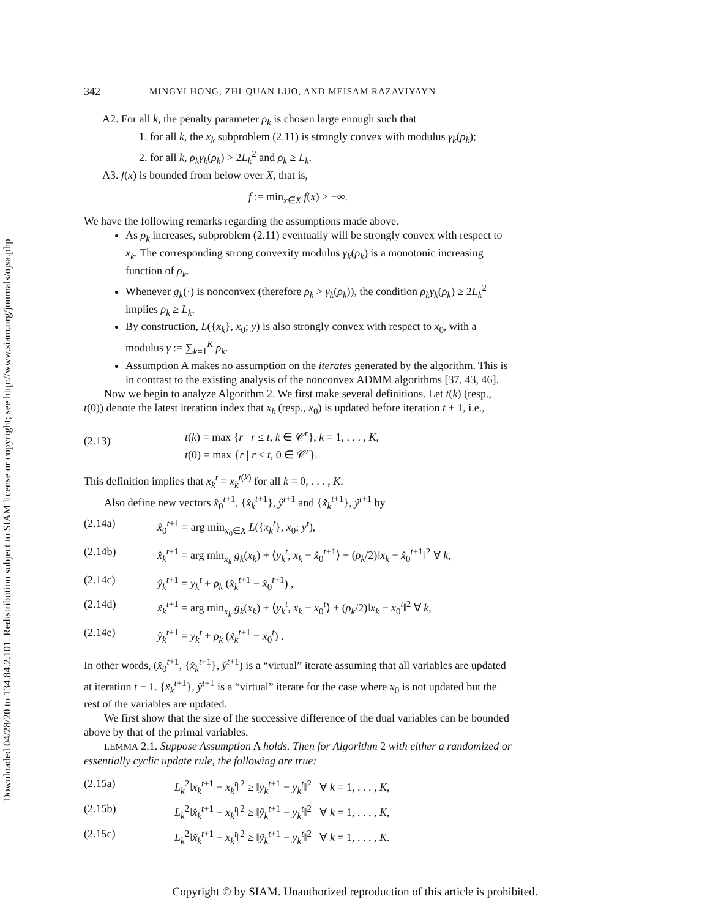Downloaded 04/28/20 to 134.84.2.101. Redistribution subject to SIAM license or copyright; see http://www.siam.org/journals/ojsa.php
342 MINGYI HONG, ZHI-QUAN LUO, AND MEISAM RAZAVIYAYN
A2. For all k, the penalty parameter ρ<sub>k</sub> is chosen large enough such that
1. for all k, the x<sub>k</sub> subproblem (2.11) is strongly convex with modulus γ<sub>k</sub>(ρ<sub>k</sub>);
2. for all k, ρ<sub>k</sub>γ<sub>k</sub>(ρ<sub>k</sub>) > 2L<sub>k</sub><sup>2</sup> and ρ<sub>k</sub> ≥ L<sub>k</sub>.
A3. f(x) is bounded from below over X, that is,
f := min<sub>x∈X</sub> f(x) > −∞.
We have the following remarks regarding the assumptions made above.
As ρ<sub>k</sub> increases, subproblem (2.11) eventually will be strongly convex with respect to x<sub>k</sub>. The corresponding strong convexity modulus γ<sub>k</sub>(ρ<sub>k</sub>) is a monotonic increasing function of ρ<sub>k</sub>.
Whenever g<sub>k</sub>(·) is nonconvex (therefore ρ<sub>k</sub> > γ<sub>k</sub>(ρ<sub>k</sub>)), the condition ρ<sub>k</sub>γ<sub>k</sub>(ρ<sub>k</sub>) ≥ 2L<sub>k</sub><sup>2</sup> implies ρ<sub>k</sub> ≥ L<sub>k</sub>.
By construction, L({x<sub>k</sub>}, x<sub>0</sub>; y) is also strongly convex with respect to x<sub>0</sub>, with a modulus γ := ∑<sub>k=1</sub><sup>K</sup> ρ<sub>k</sub>.
Assumption A makes no assumption on the iterates generated by the algorithm. This is in contrast to the existing analysis of the nonconvex ADMM algorithms [37, 43, 46].
Now we begin to analyze Algorithm 2. We first make several definitions. Let t(k) (resp., t(0)) denote the latest iteration index that x<sub>k</sub> (resp., x<sub>0</sub>) is updated before iteration t + 1, i.e.,
(2.13) t(k) = max {r | r ≤ t, k ∈ 𝒞<sup>r</sup>}, k = 1, . . . , K,
t(0) = max {r | r ≤ t, 0 ∈ 𝒞<sup>r</sup>}.
This definition implies that x<sub>k</sub><sup>t</sup> = x<sub>k</sub><sup>t(k)</sup> for all k = 0, . . . , K.
Also define new vectors x̂<sub>0</sub><sup>t+1</sup>, {x̂<sub>k</sub><sup>t+1</sup>}, ŷ<sup>t+1</sup> and {x̃<sub>k</sub><sup>t+1</sup>}, ỹ<sup>t+1</sup> by
(2.14a) x̂<sub>0</sub><sup>t+1</sup> = arg min<sub>x<sub>0</sub>∈X</sub> L({x<sub>k</sub><sup>t</sup>}, x<sub>0</sub>; y<sup>t</sup>),
(2.14b) x̂<sub>k</sub><sup>t+1</sup> = arg min<sub>x<sub>k</sub></sub> g<sub>k</sub>(x<sub>k</sub>) + ⟨y<sub>k</sub><sup>t</sup>, x<sub>k</sub> − x̂<sub>0</sub><sup>t+1</sup>⟩ + (ρ<sub>k</sub>/2)‖x<sub>k</sub> − x̂<sub>0</sub><sup>t+1</sup>‖<sup>2</sup> ∀ k,
(2.14c) ŷ<sub>k</sub><sup>t+1</sup> = y<sub>k</sub><sup>t</sup> + ρ<sub>k</sub> (x̂<sub>k</sub><sup>t+1</sup> − x̂<sub>0</sub><sup>t+1</sup>) ,
(2.14d) x̃<sub>k</sub><sup>t+1</sup> = arg min<sub>x<sub>k</sub></sub> g<sub>k</sub>(x<sub>k</sub>) + ⟨y<sub>k</sub><sup>t</sup>, x<sub>k</sub> − x<sub>0</sub><sup>t</sup>⟩ + (ρ<sub>k</sub>/2)‖x<sub>k</sub> − x<sub>0</sub><sup>t</sup>‖<sup>2</sup> ∀ k,
(2.14e) ỹ<sub>k</sub><sup>t+1</sup> = y<sub>k</sub><sup>t</sup> + ρ<sub>k</sub> (x̃<sub>k</sub><sup>t+1</sup> − x<sub>0</sub><sup>t</sup>) .
In other words, (x̂<sub>0</sub><sup>t+1</sup>, {x̂<sub>k</sub><sup>t+1</sup>}, ŷ<sup>t+1</sup>) is a “virtual” iterate assuming that all variables are updated at iteration t + 1. {x̃<sub>k</sub><sup>t+1</sup>}, ỹ<sup>t+1</sup> is a “virtual” iterate for the case where x<sub>0</sub> is not updated but the rest of the variables are updated.
We first show that the size of the successive difference of the dual variables can be bounded above by that of the primal variables.
LEMMA 2.1. Suppose Assumption A holds. Then for Algorithm 2 with either a randomized or essentially cyclic update rule, the following are true:
(2.15a) L<sub>k</sub><sup>2</sup>‖x<sub>k</sub><sup>t+1</sup> − x<sub>k</sub><sup>t</sup>‖<sup>2</sup> ≥ ‖y<sub>k</sub><sup>t+1</sup> − y<sub>k</sub><sup>t</sup>‖<sup>2</sup> ∀ k = 1, . . . , K,
(2.15b) L<sub>k</sub><sup>2</sup>‖x̂<sub>k</sub><sup>t+1</sup> − x<sub>k</sub><sup>t</sup>‖<sup>2</sup> ≥ ‖ŷ<sub>k</sub><sup>t+1</sup> − y<sub>k</sub><sup>t</sup>‖<sup>2</sup> ∀ k = 1, . . . , K,
(2.15c) L<sub>k</sub><sup>2</sup>‖x̃<sub>k</sub><sup>t+1</sup> − x<sub>k</sub><sup>t</sup>‖<sup>2</sup> ≥ ‖ỹ<sub>k</sub><sup>t+1</sup> − y<sub>k</sub><sup>t</sup>‖<sup>2</sup> ∀ k = 1, . . . , K.
Copyright © by SIAM. Unauthorized reproduction of this article is prohibited.